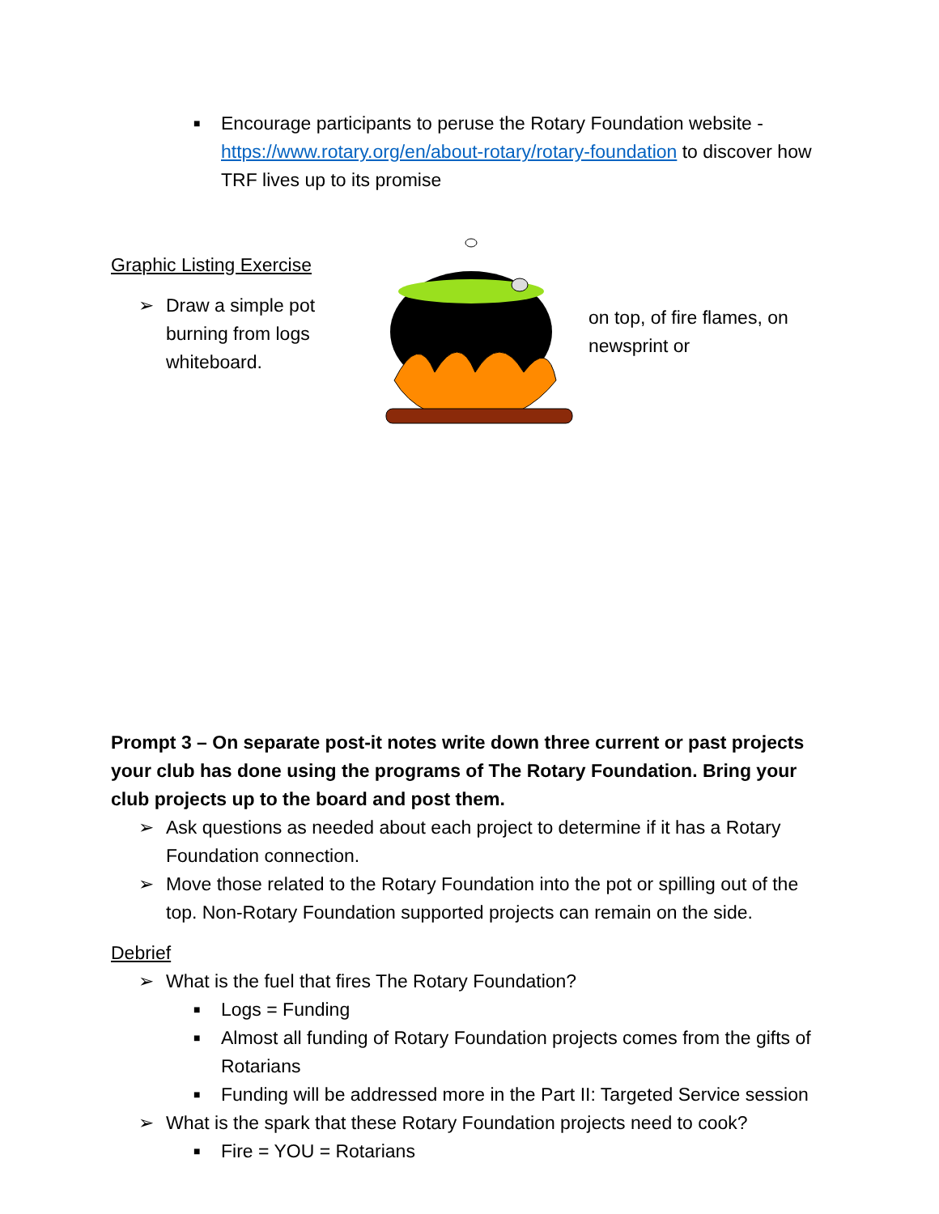■ Encourage participants to peruse the Rotary Foundation website - https://www.rotary.org/en/about-rotary/rotary-foundation to discover how TRF lives up to its promise
Graphic Listing Exercise
➢ Draw a simple pot burning from logs whiteboard.
on top, of fire flames, on newsprint or
Prompt 3 – On separate post-it notes write down three current or past projects your club has done using the programs of The Rotary Foundation. Bring your club projects up to the board and post them.
➢ Ask questions as needed about each project to determine if it has a Rotary Foundation connection.
➢ Move those related to the Rotary Foundation into the pot or spilling out of the top. Non-Rotary Foundation supported projects can remain on the side.
Debrief
➢ What is the fuel that fires The Rotary Foundation?
■ Logs = Funding
■ Almost all funding of Rotary Foundation projects comes from the gifts of Rotarians
■ Funding will be addressed more in the Part II: Targeted Service session
➢ What is the spark that these Rotary Foundation projects need to cook?
■ Fire = YOU = Rotarians